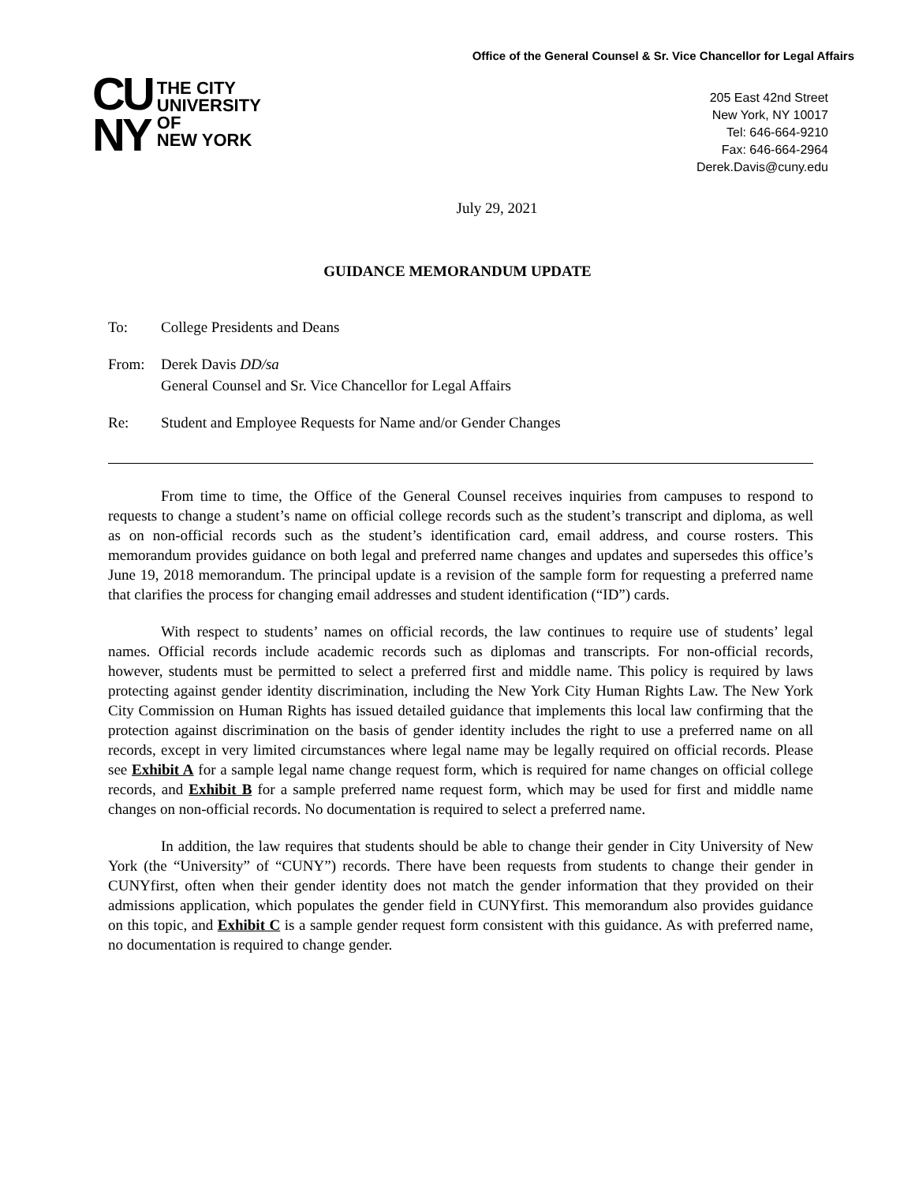CU
NY
THE CITY
UNIVERSITY
OF
NEW YORK
Office of the General Counsel & Sr. Vice Chancellor for Legal Affairs
205 East 42nd Street
New York, NY 10017
Tel: 646-664-9210
Fax: 646-664-2964
Derek.Davis@cuny.edu
July 29, 2021
GUIDANCE MEMORANDUM UPDATE
To: College Presidents and Deans
From: Derek Davis DD/sa
General Counsel and Sr. Vice Chancellor for Legal Affairs
Re: Student and Employee Requests for Name and/or Gender Changes
From time to time, the Office of the General Counsel receives inquiries from campuses to respond to requests to change a student’s name on official college records such as the student’s transcript and diploma, as well as on non-official records such as the student’s identification card, email address, and course rosters. This memorandum provides guidance on both legal and preferred name changes and updates and supersedes this office’s June 19, 2018 memorandum. The principal update is a revision of the sample form for requesting a preferred name that clarifies the process for changing email addresses and student identification (“ID”) cards.
With respect to students’ names on official records, the law continues to require use of students’ legal names. Official records include academic records such as diplomas and transcripts. For non-official records, however, students must be permitted to select a preferred first and middle name. This policy is required by laws protecting against gender identity discrimination, including the New York City Human Rights Law. The New York City Commission on Human Rights has issued detailed guidance that implements this local law confirming that the protection against discrimination on the basis of gender identity includes the right to use a preferred name on all records, except in very limited circumstances where legal name may be legally required on official records. Please see Exhibit A for a sample legal name change request form, which is required for name changes on official college records, and Exhibit B for a sample preferred name request form, which may be used for first and middle name changes on non-official records. No documentation is required to select a preferred name.
In addition, the law requires that students should be able to change their gender in City University of New York (the “University” of “CUNY”) records. There have been requests from students to change their gender in CUNYfirst, often when their gender identity does not match the gender information that they provided on their admissions application, which populates the gender field in CUNYfirst. This memorandum also provides guidance on this topic, and Exhibit C is a sample gender request form consistent with this guidance. As with preferred name, no documentation is required to change gender.